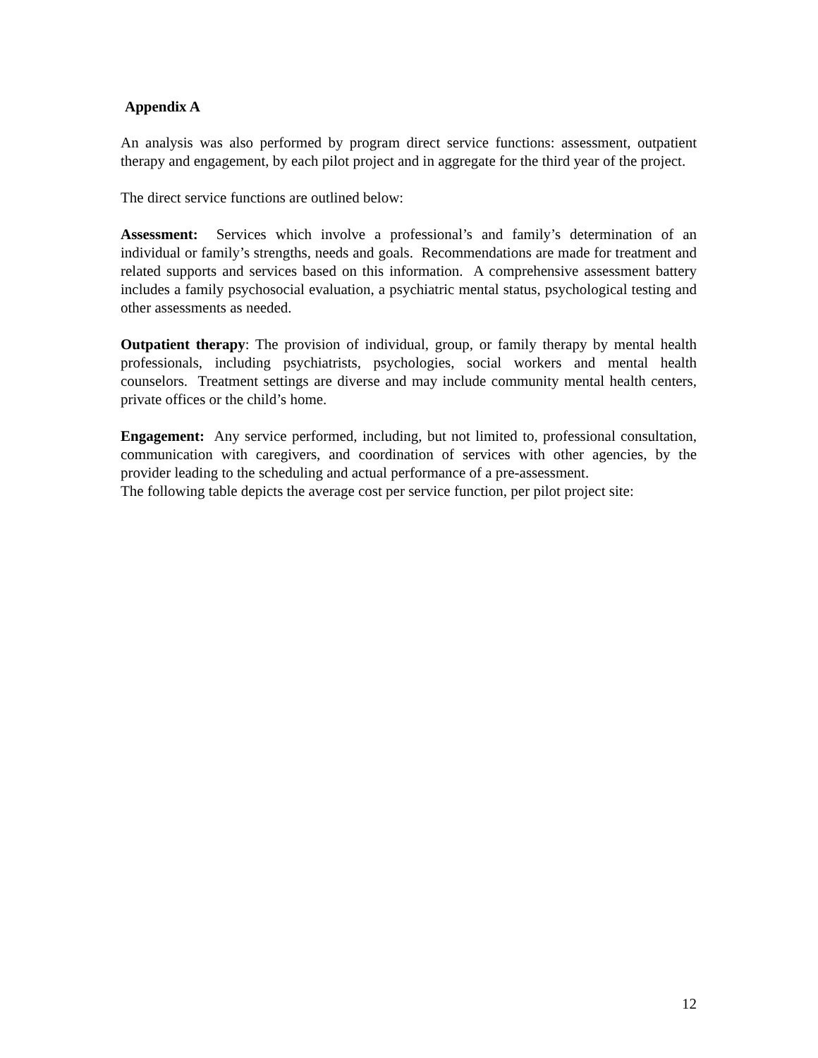Appendix A
An analysis was also performed by program direct service functions: assessment, outpatient therapy and engagement, by each pilot project and in aggregate for the third year of the project.
The direct service functions are outlined below:
Assessment: Services which involve a professional’s and family’s determination of an individual or family’s strengths, needs and goals. Recommendations are made for treatment and related supports and services based on this information. A comprehensive assessment battery includes a family psychosocial evaluation, a psychiatric mental status, psychological testing and other assessments as needed.
Outpatient therapy: The provision of individual, group, or family therapy by mental health professionals, including psychiatrists, psychologies, social workers and mental health counselors. Treatment settings are diverse and may include community mental health centers, private offices or the child’s home.
Engagement: Any service performed, including, but not limited to, professional consultation, communication with caregivers, and coordination of services with other agencies, by the provider leading to the scheduling and actual performance of a pre-assessment.
The following table depicts the average cost per service function, per pilot project site:
12